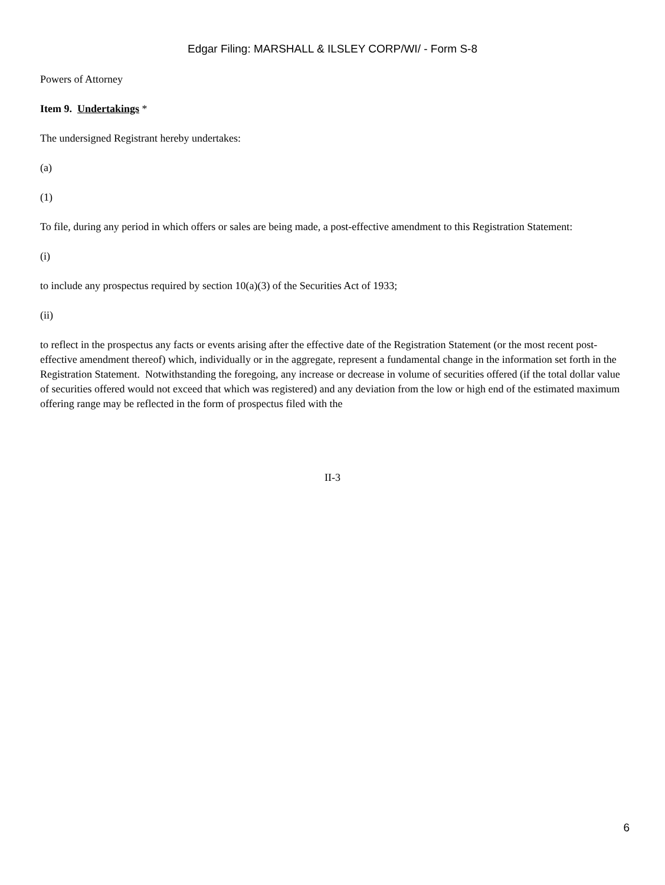Edgar Filing: MARSHALL & ILSLEY CORP/WI/ - Form S-8
Powers of Attorney
Item 9. Undertakings *
The undersigned Registrant hereby undertakes:
(a)
(1)
To file, during any period in which offers or sales are being made, a post-effective amendment to this Registration Statement:
(i)
to include any prospectus required by section 10(a)(3) of the Securities Act of 1933;
(ii)
to reflect in the prospectus any facts or events arising after the effective date of the Registration Statement (or the most recent post-effective amendment thereof) which, individually or in the aggregate, represent a fundamental change in the information set forth in the Registration Statement. Notwithstanding the foregoing, any increase or decrease in volume of securities offered (if the total dollar value of securities offered would not exceed that which was registered) and any deviation from the low or high end of the estimated maximum offering range may be reflected in the form of prospectus filed with the
II-3
6